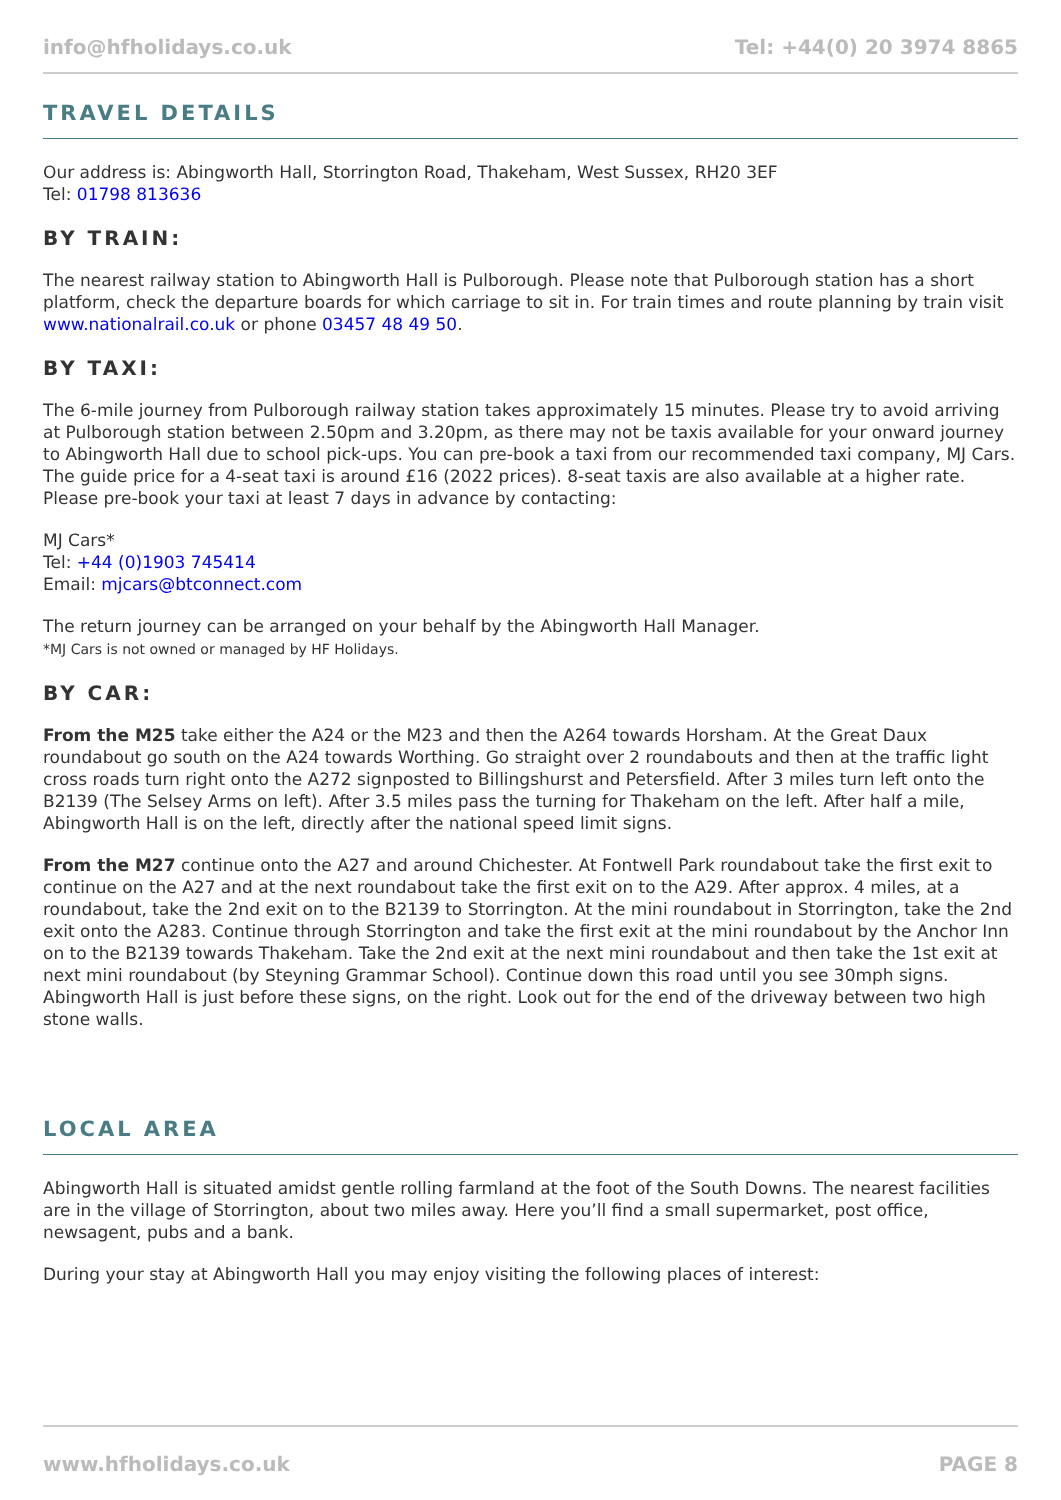info@hfholidays.co.uk Tel: +44(0) 20 3974 8865
TRAVEL DETAILS
Our address is: Abingworth Hall, Storrington Road, Thakeham, West Sussex, RH20 3EF
Tel: 01798 813636
BY TRAIN:
The nearest railway station to Abingworth Hall is Pulborough. Please note that Pulborough station has a short platform, check the departure boards for which carriage to sit in. For train times and route planning by train visit www.nationalrail.co.uk or phone 03457 48 49 50.
BY TAXI:
The 6-mile journey from Pulborough railway station takes approximately 15 minutes. Please try to avoid arriving at Pulborough station between 2.50pm and 3.20pm, as there may not be taxis available for your onward journey to Abingworth Hall due to school pick-ups. You can pre-book a taxi from our recommended taxi company, MJ Cars. The guide price for a 4-seat taxi is around £16 (2022 prices). 8-seat taxis are also available at a higher rate. Please pre-book your taxi at least 7 days in advance by contacting:
MJ Cars*
Tel: +44 (0)1903 745414
Email: mjcars@btconnect.com
The return journey can be arranged on your behalf by the Abingworth Hall Manager.
*MJ Cars is not owned or managed by HF Holidays.
BY CAR:
From the M25 take either the A24 or the M23 and then the A264 towards Horsham. At the Great Daux roundabout go south on the A24 towards Worthing. Go straight over 2 roundabouts and then at the traffic light cross roads turn right onto the A272 signposted to Billingshurst and Petersfield. After 3 miles turn left onto the B2139 (The Selsey Arms on left). After 3.5 miles pass the turning for Thakeham on the left. After half a mile, Abingworth Hall is on the left, directly after the national speed limit signs.
From the M27 continue onto the A27 and around Chichester. At Fontwell Park roundabout take the first exit to continue on the A27 and at the next roundabout take the first exit on to the A29. After approx. 4 miles, at a roundabout, take the 2nd exit on to the B2139 to Storrington. At the mini roundabout in Storrington, take the 2nd exit onto the A283. Continue through Storrington and take the first exit at the mini roundabout by the Anchor Inn on to the B2139 towards Thakeham. Take the 2nd exit at the next mini roundabout and then take the 1st exit at next mini roundabout (by Steyning Grammar School). Continue down this road until you see 30mph signs. Abingworth Hall is just before these signs, on the right. Look out for the end of the driveway between two high stone walls.
LOCAL AREA
Abingworth Hall is situated amidst gentle rolling farmland at the foot of the South Downs. The nearest facilities are in the village of Storrington, about two miles away. Here you’ll find a small supermarket, post office, newsagent, pubs and a bank.
During your stay at Abingworth Hall you may enjoy visiting the following places of interest:
www.hfholidays.co.uk PAGE 8